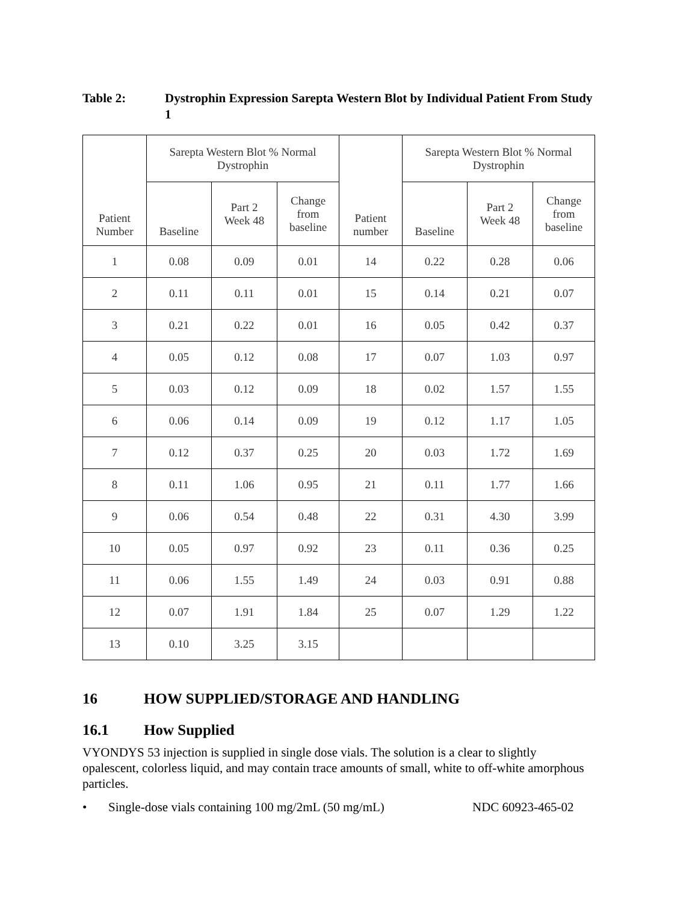Table 2: Dystrophin Expression Sarepta Western Blot by Individual Patient From Study 1
| Patient Number | Sarepta Western Blot % Normal Dystrophin | | | Patient number | Sarepta Western Blot % Normal Dystrophin | | |
| --- | --- | --- | --- | --- | --- | --- | --- |
| | Baseline | Part 2 Week 48 | Change from baseline | | Baseline | Part 2 Week 48 | Change from baseline |
| 1 | 0.08 | 0.09 | 0.01 | 14 | 0.22 | 0.28 | 0.06 |
| 2 | 0.11 | 0.11 | 0.01 | 15 | 0.14 | 0.21 | 0.07 |
| 3 | 0.21 | 0.22 | 0.01 | 16 | 0.05 | 0.42 | 0.37 |
| 4 | 0.05 | 0.12 | 0.08 | 17 | 0.07 | 1.03 | 0.97 |
| 5 | 0.03 | 0.12 | 0.09 | 18 | 0.02 | 1.57 | 1.55 |
| 6 | 0.06 | 0.14 | 0.09 | 19 | 0.12 | 1.17 | 1.05 |
| 7 | 0.12 | 0.37 | 0.25 | 20 | 0.03 | 1.72 | 1.69 |
| 8 | 0.11 | 1.06 | 0.95 | 21 | 0.11 | 1.77 | 1.66 |
| 9 | 0.06 | 0.54 | 0.48 | 22 | 0.31 | 4.30 | 3.99 |
| 10 | 0.05 | 0.97 | 0.92 | 23 | 0.11 | 0.36 | 0.25 |
| 11 | 0.06 | 1.55 | 1.49 | 24 | 0.03 | 0.91 | 0.88 |
| 12 | 0.07 | 1.91 | 1.84 | 25 | 0.07 | 1.29 | 1.22 |
| 13 | 0.10 | 3.25 | 3.15 | | | | |
16 HOW SUPPLIED/STORAGE AND HANDLING
16.1 How Supplied
VYONDYS 53 injection is supplied in single dose vials. The solution is a clear to slightly opalescent, colorless liquid, and may contain trace amounts of small, white to off-white amorphous particles.
• Single-dose vials containing 100 mg/2mL (50 mg/mL) NDC 60923-465-02